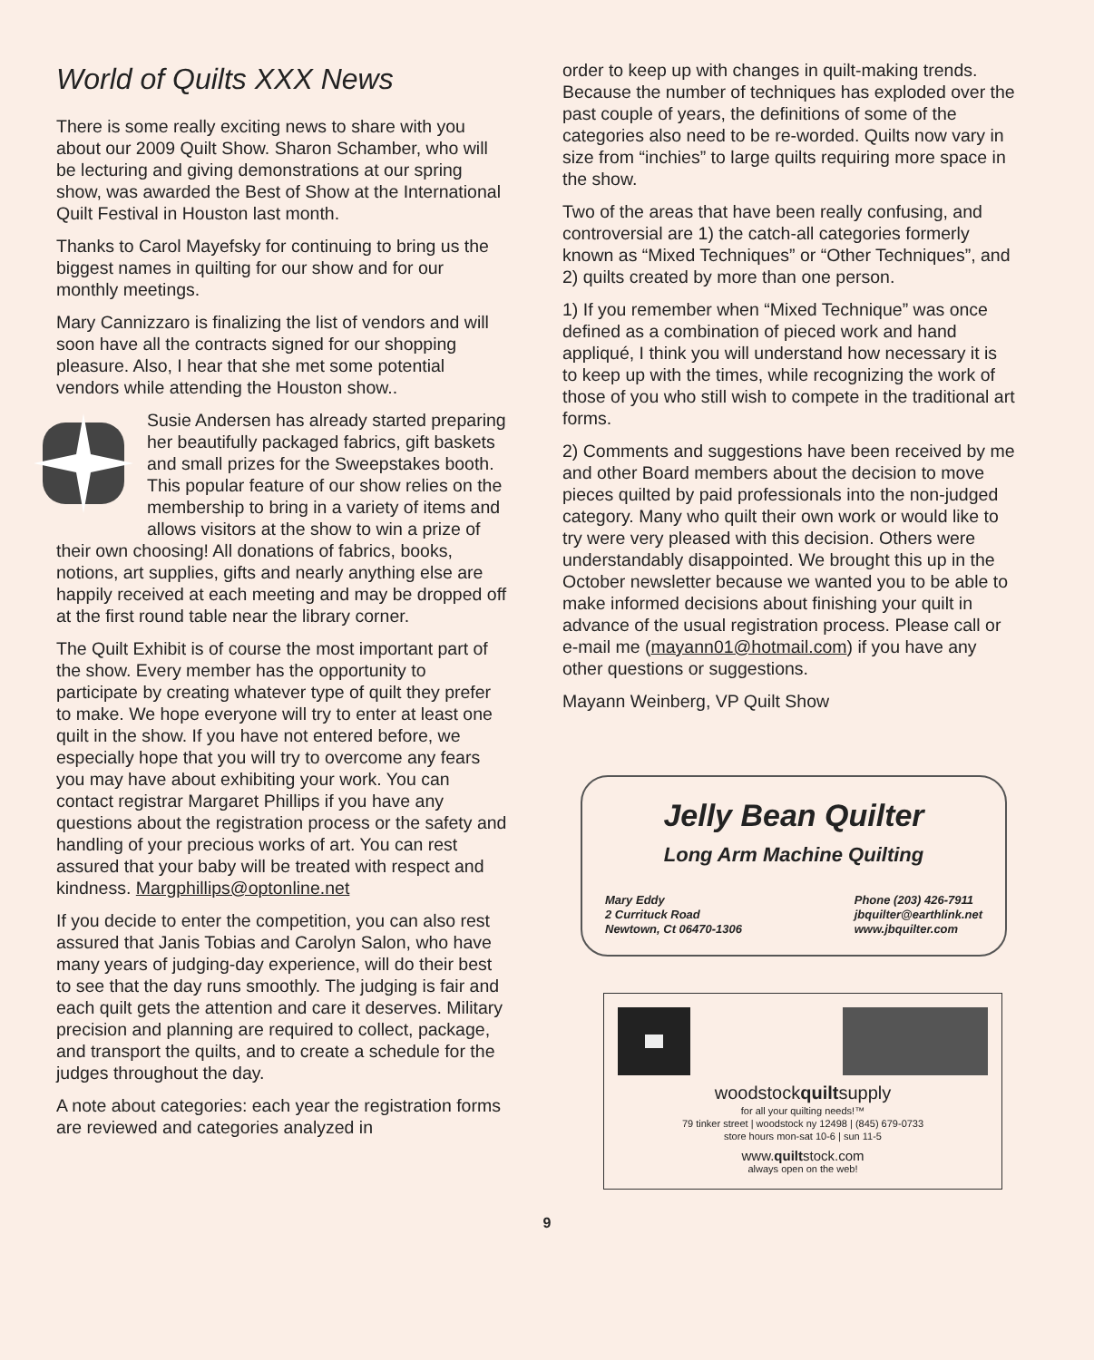World of Quilts XXX News
There is some really exciting news to share with you about our 2009 Quilt Show. Sharon Schamber, who will be lecturing and giving demonstrations at our spring show, was awarded the Best of Show at the International Quilt Festival in Houston last month.
Thanks to Carol Mayefsky for continuing to bring us the biggest names in quilting for our show and for our monthly meetings.
Mary Cannizzaro is finalizing the list of vendors and will soon have all the contracts signed for our shopping pleasure. Also, I hear that she met some potential vendors while attending the Houston show..
Susie Andersen has already started preparing her beautifully packaged fabrics, gift baskets and small prizes for the Sweepstakes booth. This popular feature of our show relies on the membership to bring in a variety of items and allows visitors at the show to win a prize of their own choosing! All donations of fabrics, books, notions, art supplies, gifts and nearly anything else are happily received at each meeting and may be dropped off at the first round table near the library corner.
The Quilt Exhibit is of course the most important part of the show. Every member has the opportunity to participate by creating whatever type of quilt they prefer to make. We hope everyone will try to enter at least one quilt in the show. If you have not entered before, we especially hope that you will try to overcome any fears you may have about exhibiting your work. You can contact registrar Margaret Phillips if you have any questions about the registration process or the safety and handling of your precious works of art. You can rest assured that your baby will be treated with respect and kindness. Margphillips@optonline.net
If you decide to enter the competition, you can also rest assured that Janis Tobias and Carolyn Salon, who have many years of judging-day experience, will do their best to see that the day runs smoothly. The judging is fair and each quilt gets the attention and care it deserves. Military precision and planning are required to collect, package, and transport the quilts, and to create a schedule for the judges throughout the day.
A note about categories: each year the registration forms are reviewed and categories analyzed in
order to keep up with changes in quilt-making trends. Because the number of techniques has exploded over the past couple of years, the definitions of some of the categories also need to be re-worded. Quilts now vary in size from “inchies” to large quilts requiring more space in the show.
Two of the areas that have been really confusing, and controversial are 1) the catch-all categories formerly known as “Mixed Techniques” or “Other Techniques”, and 2) quilts created by more than one person.
1) If you remember when “Mixed Technique” was once defined as a combination of pieced work and hand appliqué, I think you will understand how necessary it is to keep up with the times, while recognizing the work of those of you who still wish to compete in the traditional art forms.
2) Comments and suggestions have been received by me and other Board members about the decision to move pieces quilted by paid professionals into the non-judged category. Many who quilt their own work or would like to try were very pleased with this decision. Others were understandably disappointed. We brought this up in the October newsletter because we wanted you to be able to make informed decisions about finishing your quilt in advance of the usual registration process. Please call or e-mail me (mayann01@hotmail.com) if you have any other questions or suggestions.
Mayann Weinberg, VP Quilt Show
Jelly Bean Quilter
Long Arm Machine Quilting
Mary Eddy
2 Currituck Road
Newtown, Ct 06470-1306
Phone (203) 426-7911
jbquilter@earthlink.net
www.jbquilter.com
woodstockquiltsupply
for all your quilting needs!™
79 tinker street | woodstock ny 12498 | (845) 679-0733
store hours mon-sat 10-6 | sun 11-5
www.quiltstock.com
always open on the web!
9